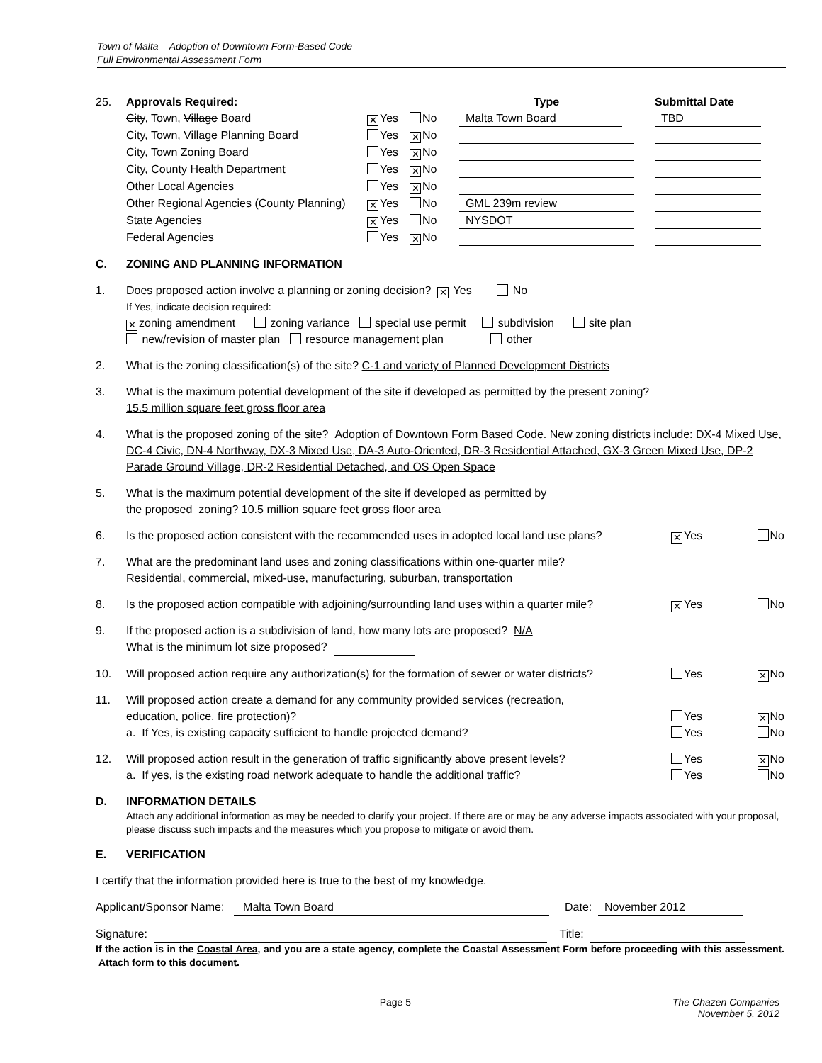Town of Malta – Adoption of Downtown Form-Based Code
Full Environmental Assessment Form
| 25. | Approvals Required: | | | Type | | Submittal Date |
| | City , Town, Village Board | ✕ Yes | No | Malta Town Board | | TBD |
| | City, Town, Village Planning Board | Yes | ✕ No | | | |
| | City, Town Zoning Board | Yes | ✕ No | | | |
| | City, County Health Department | Yes | ✕ No | | | |
| | Other Local Agencies | Yes | ✕ No | | | |
| | Other Regional Agencies (County Planning) | ✕ Yes | No | GML 239m review | | |
| | State Agencies | ✕ Yes | No | NYSDOT | | |
| | Federal Agencies | Yes | ✕ No | | | |
C. ZONING AND PLANNING INFORMATION
1. Does proposed action involve a planning or zoning decision? ✕ Yes No
If Yes, indicate decision required:
✕ zoning amendment zoning variance special use permit subdivision site plan
new/revision of master plan resource management plan other
2. What is the zoning classification(s) of the site? C-1 and variety of Planned Development Districts
3. What is the maximum potential development of the site if developed as permitted by the present zoning?
15.5 million square feet gross floor area
4. What is the proposed zoning of the site? Adoption of Downtown Form Based Code. New zoning districts include: DX-4 Mixed Use, DC-4 Civic, DN-4 Northway, DX-3 Mixed Use, DA-3 Auto-Oriented, DR-3 Residential Attached, GX-3 Green Mixed Use, DP-2 Parade Ground Village, DR-2 Residential Detached, and OS Open Space
5. What is the maximum potential development of the site if developed as permitted by
the proposed zoning? 10.5 million square feet gross floor area
6. Is the proposed action consistent with the recommended uses in adopted local land use plans?
✕ Yes No
7. What are the predominant land uses and zoning classifications within one-quarter mile?
Residential, commercial, mixed-use, manufacturing, suburban, transportation
8. Is the proposed action compatible with adjoining/surrounding land uses within a quarter mile?
✕ Yes No
9. If the proposed action is a subdivision of land, how many lots are proposed? N/A
What is the minimum lot size proposed?
10. Will proposed action require any authorization(s) for the formation of sewer or water districts?
Yes ✕ No
11. Will proposed action create a demand for any community provided services (recreation,
education, police, fire protection)?
a. If Yes, is existing capacity sufficient to handle projected demand?
Yes ✕ No
Yes No
12. Will proposed action result in the generation of traffic significantly above present levels?
a. If yes, is the existing road network adequate to handle the additional traffic?
Yes ✕ No
Yes No
D. INFORMATION DETAILS
Attach any additional information as may be needed to clarify your project. If there are or may be any adverse impacts associated with your proposal, please discuss such impacts and the measures which you propose to mitigate or avoid them.
E. VERIFICATION
I certify that the information provided here is true to the best of my knowledge.
Applicant/Sponsor Name: Malta Town Board Date: November 2012
Signature: Title:
If the action is in the Coastal Area, and you are a state agency, complete the Coastal Assessment Form before proceeding with this assessment. Attach form to this document.
Page 5 The Chazen Companies
November 5, 2012